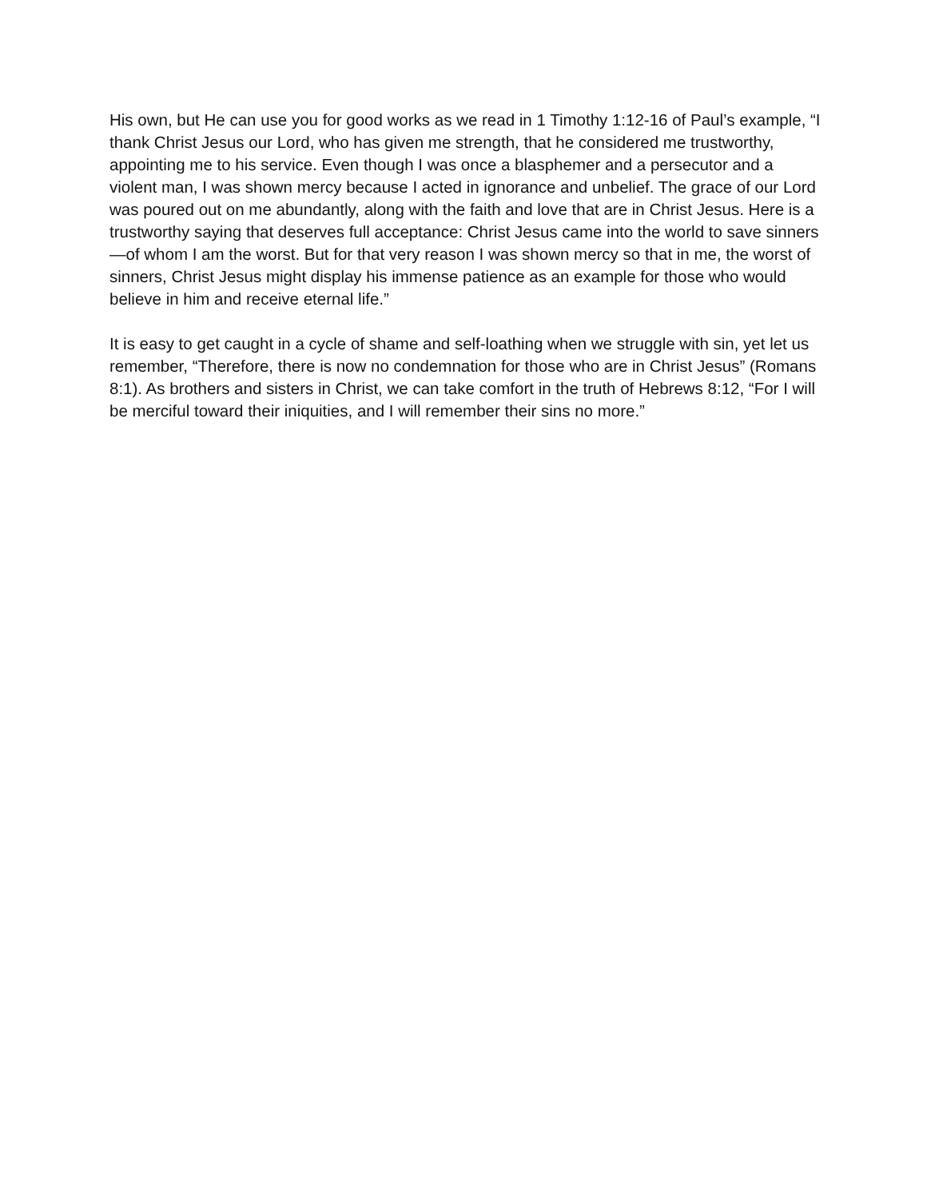His own, but He can use you for good works as we read in 1 Timothy 1:12-16 of Paul’s example, “I thank Christ Jesus our Lord, who has given me strength, that he considered me trustworthy, appointing me to his service. Even though I was once a blasphemer and a persecutor and a violent man, I was shown mercy because I acted in ignorance and unbelief. The grace of our Lord was poured out on me abundantly, along with the faith and love that are in Christ Jesus. Here is a trustworthy saying that deserves full acceptance: Christ Jesus came into the world to save sinners—of whom I am the worst. But for that very reason I was shown mercy so that in me, the worst of sinners, Christ Jesus might display his immense patience as an example for those who would believe in him and receive eternal life.”
It is easy to get caught in a cycle of shame and self-loathing when we struggle with sin, yet let us remember, “Therefore, there is now no condemnation for those who are in Christ Jesus” (Romans 8:1). As brothers and sisters in Christ, we can take comfort in the truth of Hebrews 8:12, “For I will be merciful toward their iniquities, and I will remember their sins no more.”